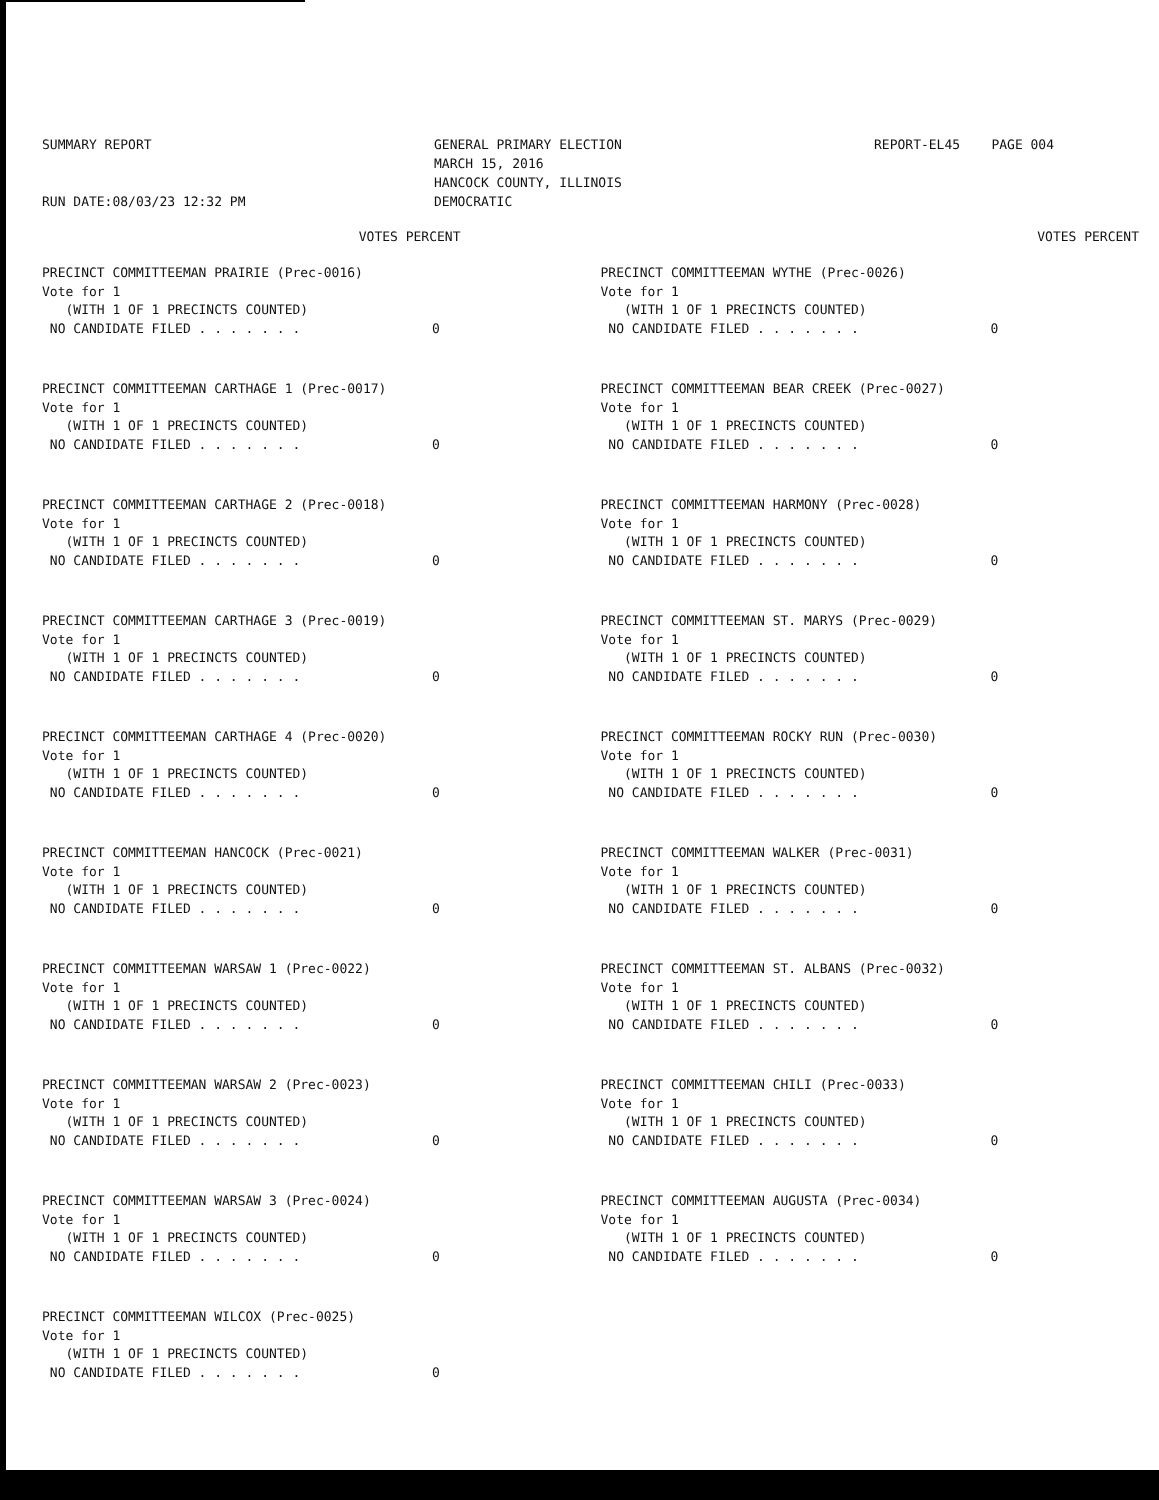SUMMARY REPORT
RUN DATE:08/03/23 12:32 PM
GENERAL PRIMARY ELECTION
MARCH 15, 2016
HANCOCK COUNTY, ILLINOIS
DEMOCRATIC
REPORT-EL45 PAGE 004
VOTES PERCENT
PRECINCT COMMITTEEMAN PRAIRIE (Prec-0016)
Vote for 1
(WITH 1 OF 1 PRECINCTS COUNTED)
| NO CANDIDATE FILED . . . . . . . | 0 |
PRECINCT COMMITTEEMAN CARTHAGE 1 (Prec-0017)
Vote for 1
(WITH 1 OF 1 PRECINCTS COUNTED)
| NO CANDIDATE FILED . . . . . . . | 0 |
PRECINCT COMMITTEEMAN CARTHAGE 2 (Prec-0018)
Vote for 1
(WITH 1 OF 1 PRECINCTS COUNTED)
| NO CANDIDATE FILED . . . . . . . | 0 |
PRECINCT COMMITTEEMAN CARTHAGE 3 (Prec-0019)
Vote for 1
(WITH 1 OF 1 PRECINCTS COUNTED)
| NO CANDIDATE FILED . . . . . . . | 0 |
PRECINCT COMMITTEEMAN CARTHAGE 4 (Prec-0020)
Vote for 1
(WITH 1 OF 1 PRECINCTS COUNTED)
| NO CANDIDATE FILED . . . . . . . | 0 |
PRECINCT COMMITTEEMAN HANCOCK (Prec-0021)
Vote for 1
(WITH 1 OF 1 PRECINCTS COUNTED)
| NO CANDIDATE FILED . . . . . . . | 0 |
PRECINCT COMMITTEEMAN WARSAW 1 (Prec-0022)
Vote for 1
(WITH 1 OF 1 PRECINCTS COUNTED)
| NO CANDIDATE FILED . . . . . . . | 0 |
PRECINCT COMMITTEEMAN WARSAW 2 (Prec-0023)
Vote for 1
(WITH 1 OF 1 PRECINCTS COUNTED)
| NO CANDIDATE FILED . . . . . . . | 0 |
PRECINCT COMMITTEEMAN WARSAW 3 (Prec-0024)
Vote for 1
(WITH 1 OF 1 PRECINCTS COUNTED)
| NO CANDIDATE FILED . . . . . . . | 0 |
PRECINCT COMMITTEEMAN WILCOX (Prec-0025)
Vote for 1
(WITH 1 OF 1 PRECINCTS COUNTED)
| NO CANDIDATE FILED . . . . . . . | 0 |
VOTES PERCENT
PRECINCT COMMITTEEMAN WYTHE (Prec-0026)
Vote for 1
(WITH 1 OF 1 PRECINCTS COUNTED)
| NO CANDIDATE FILED . . . . . . . | 0 |
PRECINCT COMMITTEEMAN BEAR CREEK (Prec-0027)
Vote for 1
(WITH 1 OF 1 PRECINCTS COUNTED)
| NO CANDIDATE FILED . . . . . . . | 0 |
PRECINCT COMMITTEEMAN HARMONY (Prec-0028)
Vote for 1
(WITH 1 OF 1 PRECINCTS COUNTED)
| NO CANDIDATE FILED . . . . . . . | 0 |
PRECINCT COMMITTEEMAN ST. MARYS (Prec-0029)
Vote for 1
(WITH 1 OF 1 PRECINCTS COUNTED)
| NO CANDIDATE FILED . . . . . . . | 0 |
PRECINCT COMMITTEEMAN ROCKY RUN (Prec-0030)
Vote for 1
(WITH 1 OF 1 PRECINCTS COUNTED)
| NO CANDIDATE FILED . . . . . . . | 0 |
PRECINCT COMMITTEEMAN WALKER (Prec-0031)
Vote for 1
(WITH 1 OF 1 PRECINCTS COUNTED)
| NO CANDIDATE FILED . . . . . . . | 0 |
PRECINCT COMMITTEEMAN ST. ALBANS (Prec-0032)
Vote for 1
(WITH 1 OF 1 PRECINCTS COUNTED)
| NO CANDIDATE FILED . . . . . . . | 0 |
PRECINCT COMMITTEEMAN CHILI (Prec-0033)
Vote for 1
(WITH 1 OF 1 PRECINCTS COUNTED)
| NO CANDIDATE FILED . . . . . . . | 0 |
PRECINCT COMMITTEEMAN AUGUSTA (Prec-0034)
Vote for 1
(WITH 1 OF 1 PRECINCTS COUNTED)
| NO CANDIDATE FILED . . . . . . . | 0 |